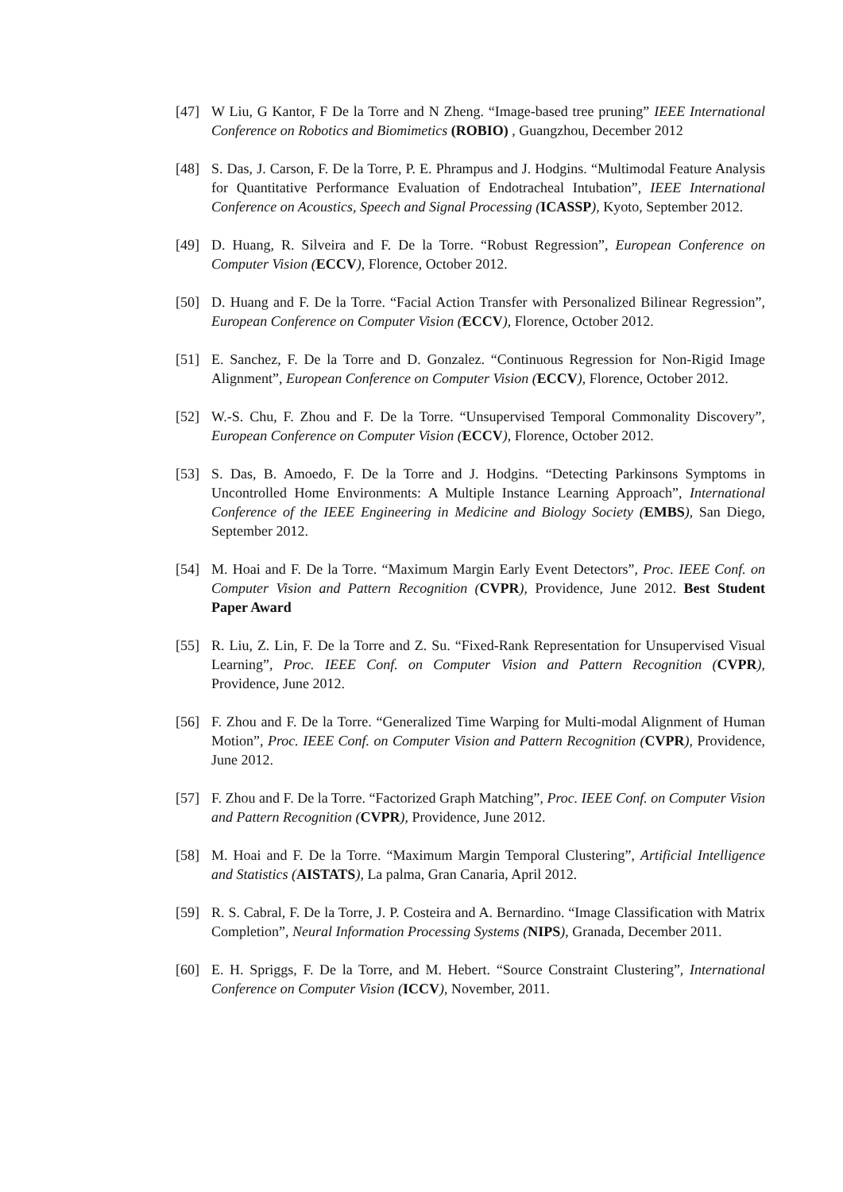[47] W Liu, G Kantor, F De la Torre and N Zheng. “Image-based tree pruning” IEEE International Conference on Robotics and Biomimetics (ROBIO) , Guangzhou, December 2012
[48] S. Das, J. Carson, F. De la Torre, P. E. Phrampus and J. Hodgins. “Multimodal Feature Analysis for Quantitative Performance Evaluation of Endotracheal Intubation”, IEEE International Conference on Acoustics, Speech and Signal Processing (ICASSP), Kyoto, September 2012.
[49] D. Huang, R. Silveira and F. De la Torre. “Robust Regression”, European Conference on Computer Vision (ECCV), Florence, October 2012.
[50] D. Huang and F. De la Torre. “Facial Action Transfer with Personalized Bilinear Regression”, European Conference on Computer Vision (ECCV), Florence, October 2012.
[51] E. Sanchez, F. De la Torre and D. Gonzalez. “Continuous Regression for Non-Rigid Image Alignment”, European Conference on Computer Vision (ECCV), Florence, October 2012.
[52] W.-S. Chu, F. Zhou and F. De la Torre. “Unsupervised Temporal Commonality Discovery”, European Conference on Computer Vision (ECCV), Florence, October 2012.
[53] S. Das, B. Amoedo, F. De la Torre and J. Hodgins. “Detecting Parkinsons Symptoms in Uncontrolled Home Environments: A Multiple Instance Learning Approach”, International Conference of the IEEE Engineering in Medicine and Biology Society (EMBS), San Diego, September 2012.
[54] M. Hoai and F. De la Torre. “Maximum Margin Early Event Detectors”, Proc. IEEE Conf. on Computer Vision and Pattern Recognition (CVPR), Providence, June 2012. Best Student Paper Award
[55] R. Liu, Z. Lin, F. De la Torre and Z. Su. “Fixed-Rank Representation for Unsupervised Visual Learning”, Proc. IEEE Conf. on Computer Vision and Pattern Recognition (CVPR), Providence, June 2012.
[56] F. Zhou and F. De la Torre. “Generalized Time Warping for Multi-modal Alignment of Human Motion”, Proc. IEEE Conf. on Computer Vision and Pattern Recognition (CVPR), Providence, June 2012.
[57] F. Zhou and F. De la Torre. “Factorized Graph Matching”, Proc. IEEE Conf. on Computer Vision and Pattern Recognition (CVPR), Providence, June 2012.
[58] M. Hoai and F. De la Torre. “Maximum Margin Temporal Clustering”, Artificial Intelligence and Statistics (AISTATS), La palma, Gran Canaria, April 2012.
[59] R. S. Cabral, F. De la Torre, J. P. Costeira and A. Bernardino. “Image Classification with Matrix Completion”, Neural Information Processing Systems (NIPS), Granada, December 2011.
[60] E. H. Spriggs, F. De la Torre, and M. Hebert. “Source Constraint Clustering”, International Conference on Computer Vision (ICCV), November, 2011.